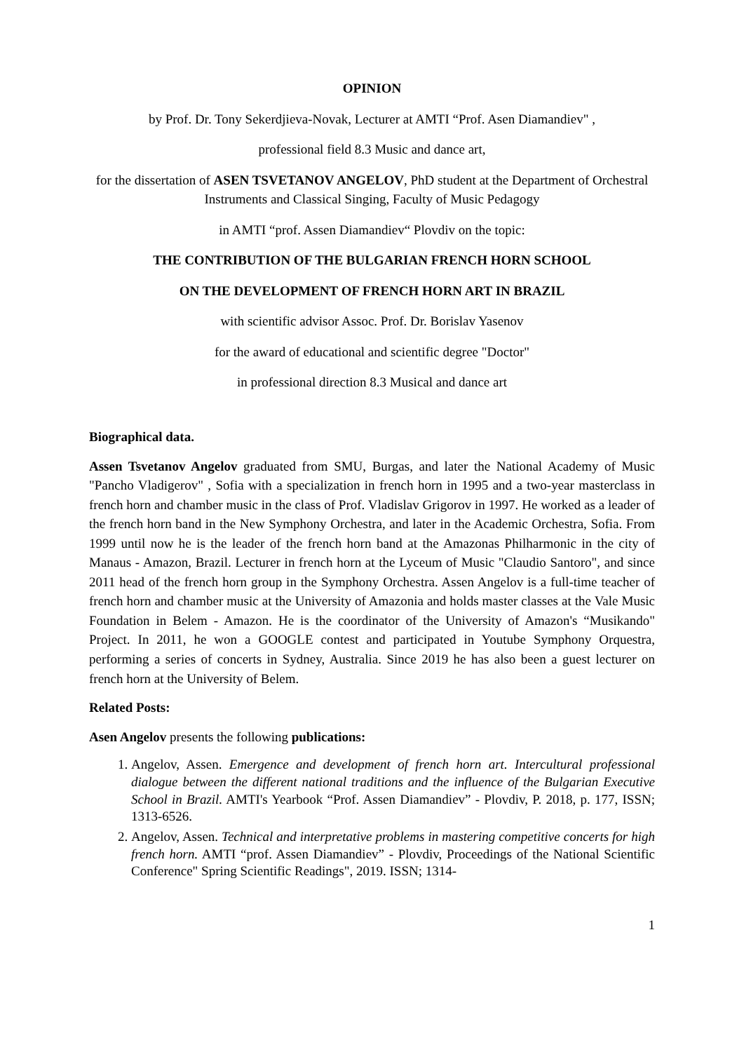OPINION
by Prof. Dr. Tony Sekerdjieva-Novak, Lecturer at AMTI “Prof. Asen Diamandiev" ,
professional field 8.3 Music and dance art,
for the dissertation of ASEN TSVETANOV ANGELOV, PhD student at the Department of Orchestral Instruments and Classical Singing, Faculty of Music Pedagogy
in AMTI “prof. Assen Diamandiev“ Plovdiv on the topic:
THE CONTRIBUTION OF THE BULGARIAN FRENCH HORN SCHOOL
ON THE DEVELOPMENT OF FRENCH HORN ART IN BRAZIL
with scientific advisor Assoc. Prof. Dr. Borislav Yasenov
for the award of educational and scientific degree "Doctor"
in professional direction 8.3 Musical and dance art
Biographical data.
Assen Tsvetanov Angelov graduated from SMU, Burgas, and later the National Academy of Music "Pancho Vladigerov" , Sofia with a specialization in french horn in 1995 and a two-year masterclass in french horn and chamber music in the class of Prof. Vladislav Grigorov in 1997. He worked as a leader of the french horn band in the New Symphony Orchestra, and later in the Academic Orchestra, Sofia. From 1999 until now he is the leader of the french horn band at the Amazonas Philharmonic in the city of Manaus - Amazon, Brazil. Lecturer in french horn at the Lyceum of Music "Claudio Santoro", and since 2011 head of the french horn group in the Symphony Orchestra. Assen Angelov is a full-time teacher of french horn and chamber music at the University of Amazonia and holds master classes at the Vale Music Foundation in Belem - Amazon. He is the coordinator of the University of Amazon's “Musikando" Project. In 2011, he won a GOOGLE contest and participated in Youtube Symphony Orquestra, performing a series of concerts in Sydney, Australia. Since 2019 he has also been a guest lecturer on french horn at the University of Belem.
Related Posts:
Asen Angelov presents the following publications:
1. Angelov, Assen. Emergence and development of french horn art. Intercultural professional dialogue between the different national traditions and the influence of the Bulgarian Executive School in Brazil. AMTI's Yearbook “Prof. Assen Diamandiev” - Plovdiv, P. 2018, p. 177, ISSN; 1313-6526.
2. Angelov, Assen. Technical and interpretative problems in mastering competitive concerts for high french horn. AMTI “prof. Assen Diamandiev” - Plovdiv, Proceedings of the National Scientific Conference" Spring Scientific Readings", 2019. ISSN; 1314-
1